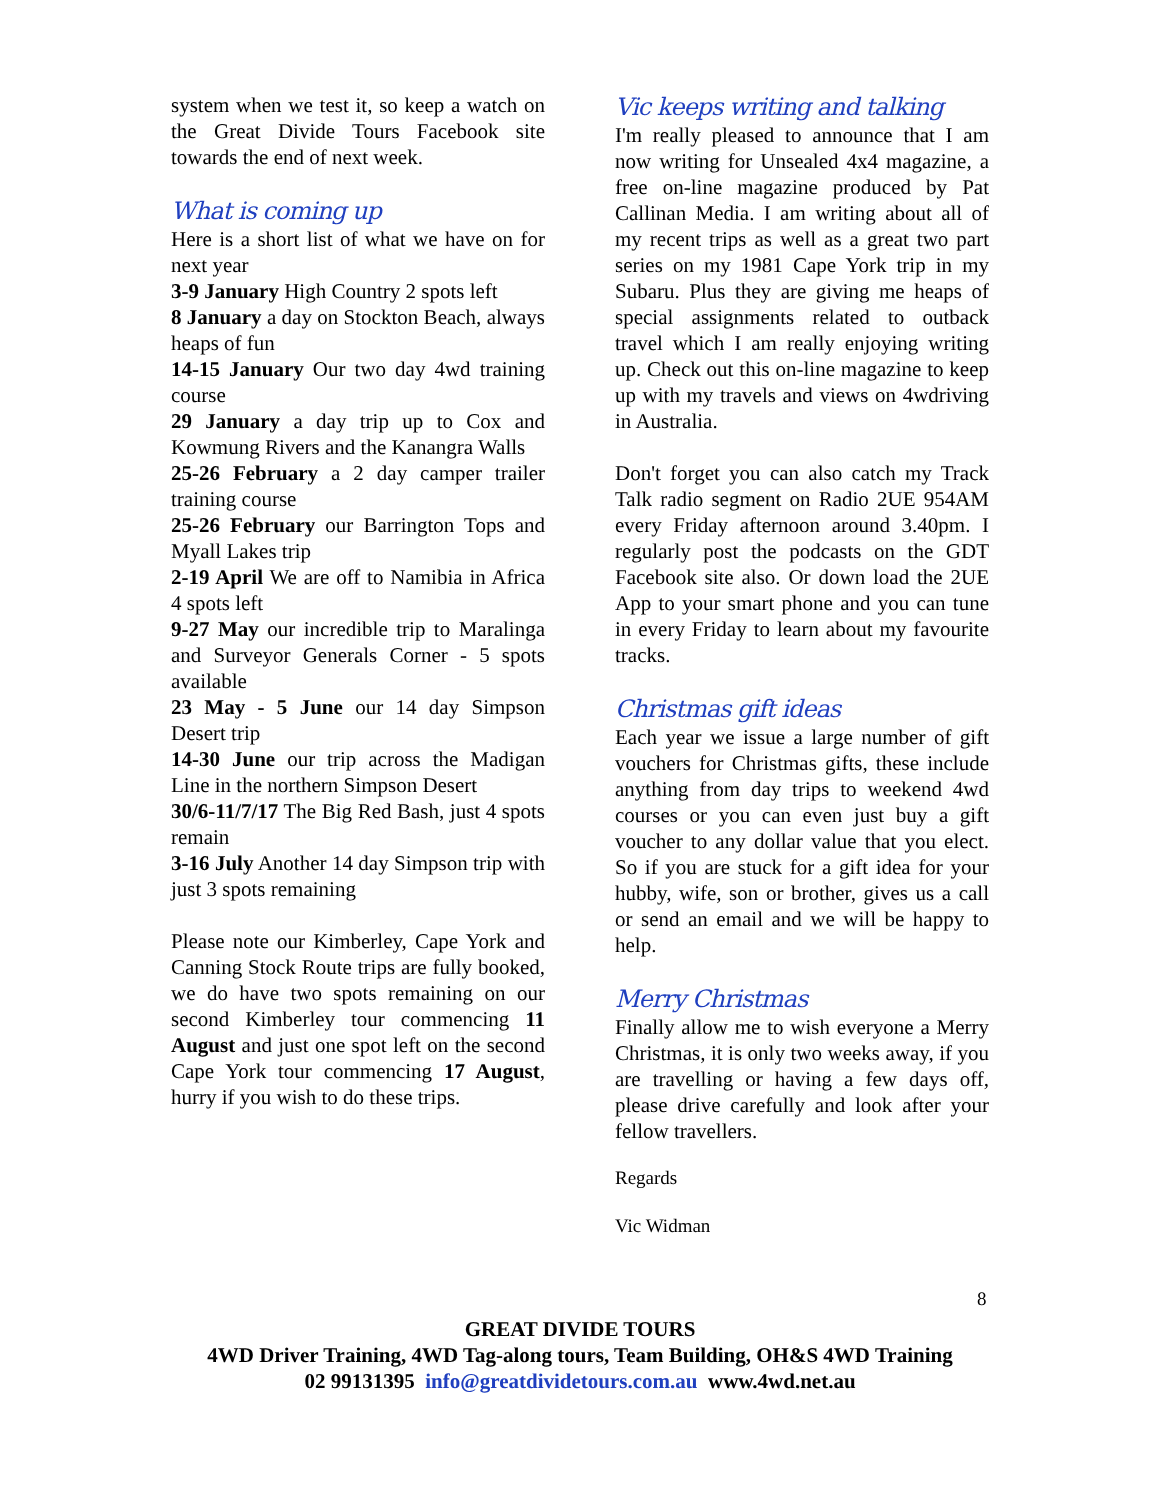system when we test it, so keep a watch on the Great Divide Tours Facebook site towards the end of next week.
What is coming up
Here is a short list of what we have on for next year
3-9 January High Country 2 spots left
8 January a day on Stockton Beach, always heaps of fun
14-15 January Our two day 4wd training course
29 January a day trip up to Cox and Kowmung Rivers and the Kanangra Walls
25-26 February a 2 day camper trailer training course
25-26 February our Barrington Tops and Myall Lakes trip
2-19 April We are off to Namibia in Africa 4 spots left
9-27 May our incredible trip to Maralinga and Surveyor Generals Corner - 5 spots available
23 May - 5 June our 14 day Simpson Desert trip
14-30 June our trip across the Madigan Line in the northern Simpson Desert
30/6-11/7/17 The Big Red Bash, just 4 spots remain
3-16 July Another 14 day Simpson trip with just 3 spots remaining
Please note our Kimberley, Cape York and Canning Stock Route trips are fully booked, we do have two spots remaining on our second Kimberley tour commencing 11 August and just one spot left on the second Cape York tour commencing 17 August, hurry if you wish to do these trips.
Vic keeps writing and talking
I'm really pleased to announce that I am now writing for Unsealed 4x4 magazine, a free on-line magazine produced by Pat Callinan Media. I am writing about all of my recent trips as well as a great two part series on my 1981 Cape York trip in my Subaru. Plus they are giving me heaps of special assignments related to outback travel which I am really enjoying writing up. Check out this on-line magazine to keep up with my travels and views on 4wdriving in Australia.
Don't forget you can also catch my Track Talk radio segment on Radio 2UE 954AM every Friday afternoon around 3.40pm. I regularly post the podcasts on the GDT Facebook site also. Or down load the 2UE App to your smart phone and you can tune in every Friday to learn about my favourite tracks.
Christmas gift ideas
Each year we issue a large number of gift vouchers for Christmas gifts, these include anything from day trips to weekend 4wd courses or you can even just buy a gift voucher to any dollar value that you elect. So if you are stuck for a gift idea for your hubby, wife, son or brother, gives us a call or send an email and we will be happy to help.
Merry Christmas
Finally allow me to wish everyone a Merry Christmas, it is only two weeks away, if you are travelling or having a few days off, please drive carefully and look after your fellow travellers.
Regards
Vic Widman
8
GREAT DIVIDE TOURS
4WD Driver Training, 4WD Tag-along tours, Team Building, OH&S 4WD Training
02 99131395 info@greatdividetours.com.au www.4wd.net.au